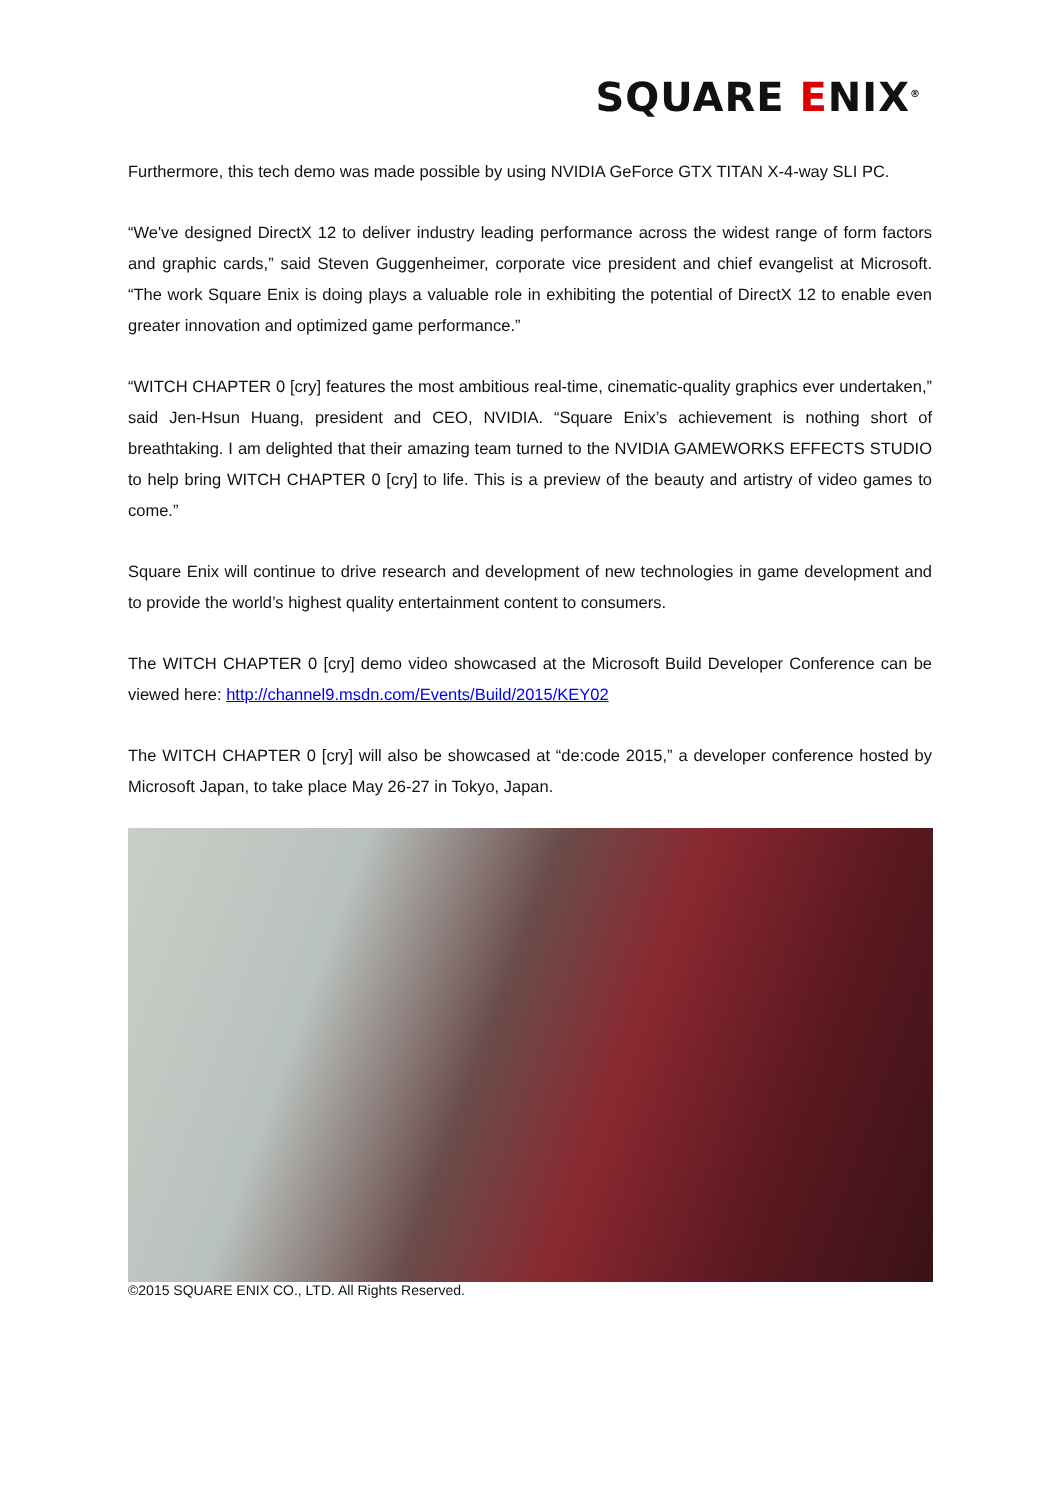SQUARE ENIX<sup>®</sup>
Furthermore, this tech demo was made possible by using NVIDIA GeForce GTX TITAN X-4-way SLI PC.
“We've designed DirectX 12 to deliver industry leading performance across the widest range of form factors and graphic cards,” said Steven Guggenheimer, corporate vice president and chief evangelist at Microsoft. “The work Square Enix is doing plays a valuable role in exhibiting the potential of DirectX 12 to enable even greater innovation and optimized game performance.”
“WITCH CHAPTER 0 [cry] features the most ambitious real-time, cinematic-quality graphics ever undertaken,” said Jen-Hsun Huang, president and CEO, NVIDIA. “Square Enix’s achievement is nothing short of breathtaking. I am delighted that their amazing team turned to the NVIDIA GAMEWORKS EFFECTS STUDIO to help bring WITCH CHAPTER 0 [cry] to life. This is a preview of the beauty and artistry of video games to come.”
Square Enix will continue to drive research and development of new technologies in game development and to provide the world’s highest quality entertainment content to consumers.
The WITCH CHAPTER 0 [cry] demo video showcased at the Microsoft Build Developer Conference can be viewed here: http://channel9.msdn.com/Events/Build/2015/KEY02
The WITCH CHAPTER 0 [cry] will also be showcased at “de:code 2015,” a developer conference hosted by Microsoft Japan, to take place May 26-27 in Tokyo, Japan.
©2015 SQUARE ENIX CO., LTD. All Rights Reserved.